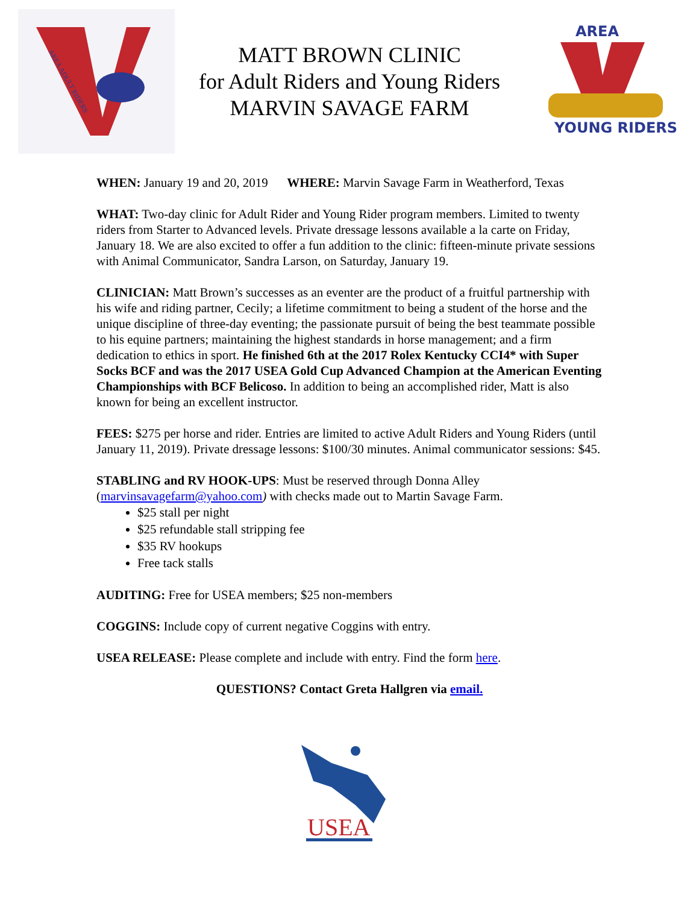AREA ADULT RIDERS
MATT BROWN CLINIC
for Adult Riders and Young Riders
MARVIN SAVAGE FARM
AREA
YOUNG RIDERS
WHEN: January 19 and 20, 2019 WHERE: Marvin Savage Farm in Weatherford, Texas
WHAT: Two-day clinic for Adult Rider and Young Rider program members. Limited to twenty riders from Starter to Advanced levels. Private dressage lessons available a la carte on Friday, January 18. We are also excited to offer a fun addition to the clinic: fifteen-minute private sessions with Animal Communicator, Sandra Larson, on Saturday, January 19.
CLINICIAN: Matt Brown’s successes as an eventer are the product of a fruitful partnership with his wife and riding partner, Cecily; a lifetime commitment to being a student of the horse and the unique discipline of three-day eventing; the passionate pursuit of being the best teammate possible to his equine partners; maintaining the highest standards in horse management; and a firm dedication to ethics in sport. He finished 6th at the 2017 Rolex Kentucky CCI4* with Super Socks BCF and was the 2017 USEA Gold Cup Advanced Champion at the American Eventing Championships with BCF Belicoso. In addition to being an accomplished rider, Matt is also known for being an excellent instructor.
FEES: $275 per horse and rider. Entries are limited to active Adult Riders and Young Riders (until January 11, 2019). Private dressage lessons: $100/30 minutes. Animal communicator sessions: $45.
STABLING and RV HOOK-UPS: Must be reserved through Donna Alley (marvinsavagefarm@yahoo.com) with checks made out to Martin Savage Farm.
$25 stall per night
$25 refundable stall stripping fee
$35 RV hookups
Free tack stalls
AUDITING: Free for USEA members; $25 non-members
COGGINS: Include copy of current negative Coggins with entry.
USEA RELEASE: Please complete and include with entry. Find the form here.
QUESTIONS? Contact Greta Hallgren via email.
USEA